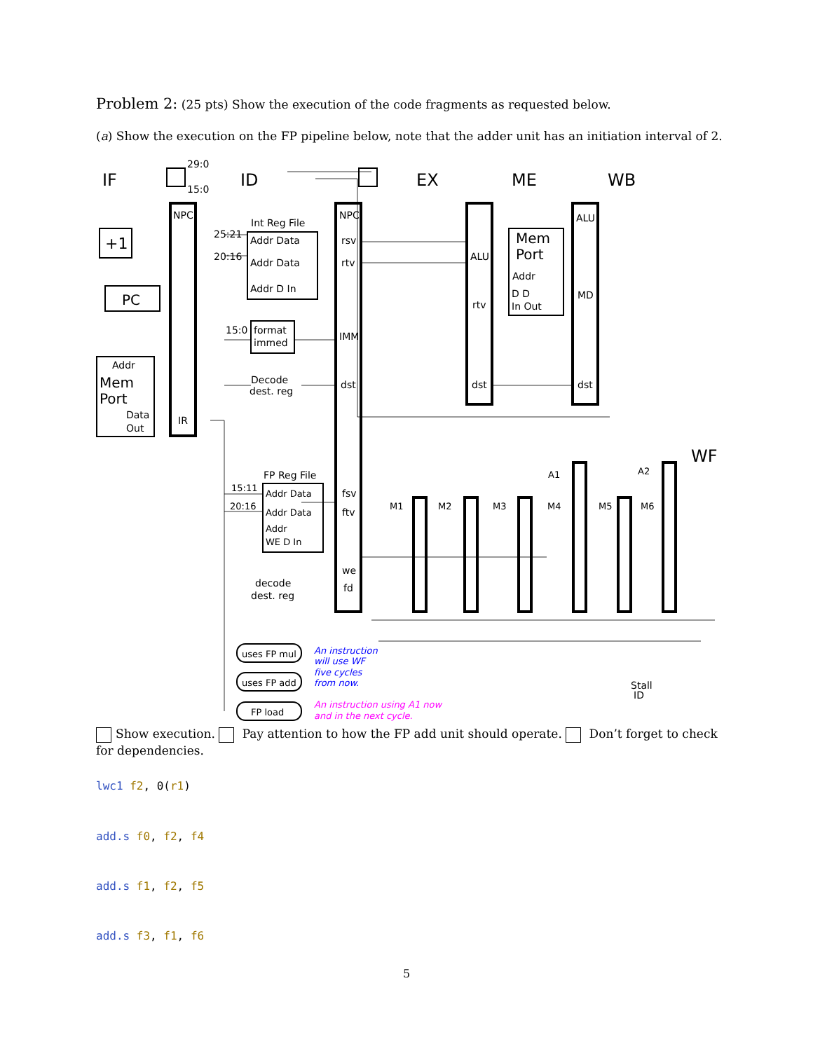Problem 2: (25 pts) Show the execution of the code fragments as requested below.
(a) Show the execution on the FP pipeline below, note that the adder unit has an initiation interval of 2.
IF
ID
EX
ME
WB
WF
+1
PC
Addr
Mem
Port
Data
Out
NPC
IR
Int Reg File
Addr Data
Addr Data
Addr D In
25:21
20:16
15:0
format
immed
Decode
dest. reg
NPC
rsv
rtv
IMM
dst
ALU
rtv
dst
Mem
Port
Addr
D D
In Out
ALU
MD
dst
29:0
15:0
FP Reg File
Addr Data
Addr Data
Addr
WE D In
15:11
20:16
fsv
ftv
we
fd
decode
dest. reg
M1
M2
M3
M4
M5
M6
A1
A2
uses FP mul
uses FP add
FP load
An instruction
will use WF
five cycles
from now.
An instruction using A1 now
and in the next cycle.
Stall
ID
Show execution. Pay attention to how the FP add unit should operate. Don’t forget to check for dependencies.
lwc1 f2, 0(r1)
add.s f0, f2, f4
add.s f1, f2, f5
add.s f3, f1, f6
5